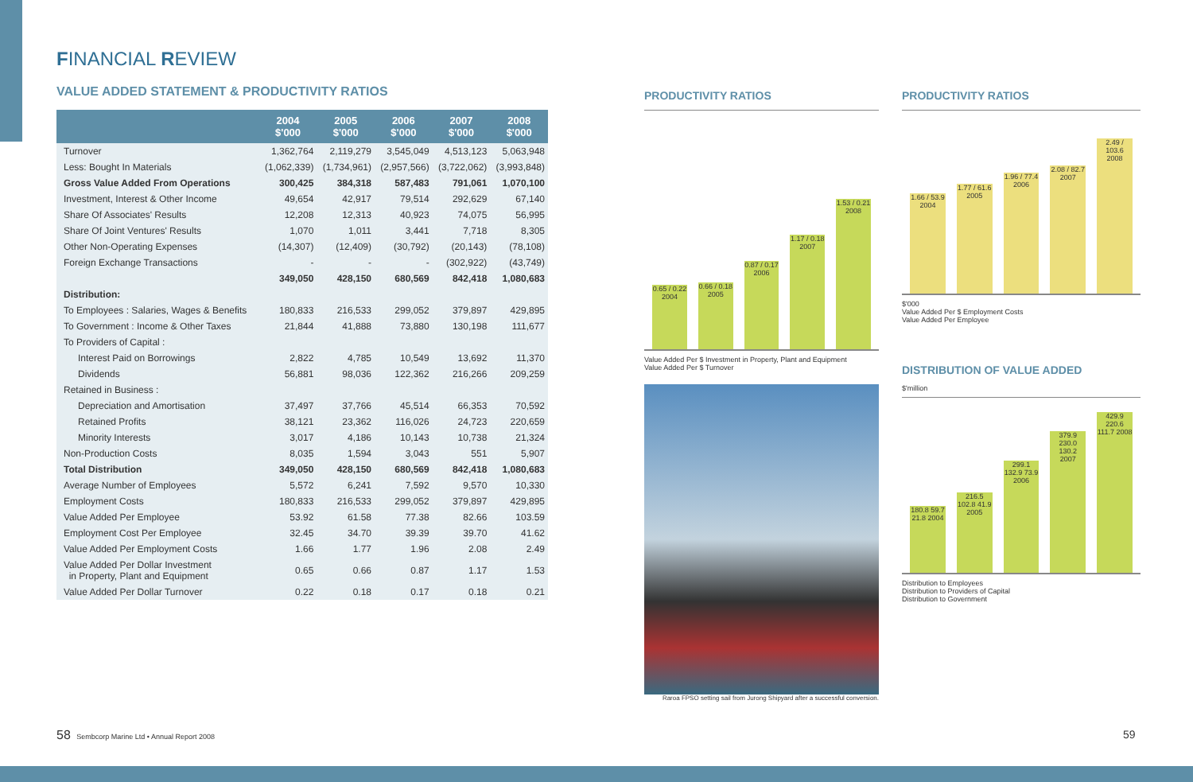FINANCIAL REVIEW
VALUE ADDED STATEMENT & PRODUCTIVITY RATIOS
| | 2004 $'000 | 2005 $'000 | 2006 $'000 | 2007 $'000 | 2008 $'000 |
| --- | --- | --- | --- | --- | --- |
| Turnover | 1,362,764 | 2,119,279 | 3,545,049 | 4,513,123 | 5,063,948 |
| Less: Bought In Materials | (1,062,339) | (1,734,961) | (2,957,566) | (3,722,062) | (3,993,848) |
| Gross Value Added From Operations | 300,425 | 384,318 | 587,483 | 791,061 | 1,070,100 |
| Investment, Interest & Other Income | 49,654 | 42,917 | 79,514 | 292,629 | 67,140 |
| Share Of Associates' Results | 12,208 | 12,313 | 40,923 | 74,075 | 56,995 |
| Share Of Joint Ventures' Results | 1,070 | 1,011 | 3,441 | 7,718 | 8,305 |
| Other Non-Operating Expenses | (14,307) | (12,409) | (30,792) | (20,143) | (78,108) |
| Foreign Exchange Transactions | - | - | - | (302,922) | (43,749) |
| | 349,050 | 428,150 | 680,569 | 842,418 | 1,080,683 |
| Distribution: | | | | | |
| To Employees : Salaries, Wages & Benefits | 180,833 | 216,533 | 299,052 | 379,897 | 429,895 |
| To Government : Income & Other Taxes | 21,844 | 41,888 | 73,880 | 130,198 | 111,677 |
| To Providers of Capital : | | | | | |
| Interest Paid on Borrowings | 2,822 | 4,785 | 10,549 | 13,692 | 11,370 |
| Dividends | 56,881 | 98,036 | 122,362 | 216,266 | 209,259 |
| Retained in Business : | | | | | |
| Depreciation and Amortisation | 37,497 | 37,766 | 45,514 | 66,353 | 70,592 |
| Retained Profits | 38,121 | 23,362 | 116,026 | 24,723 | 220,659 |
| Minority Interests | 3,017 | 4,186 | 10,143 | 10,738 | 21,324 |
| Non-Production Costs | 8,035 | 1,594 | 3,043 | 551 | 5,907 |
| Total Distribution | 349,050 | 428,150 | 680,569 | 842,418 | 1,080,683 |
| Average Number of Employees | 5,572 | 6,241 | 7,592 | 9,570 | 10,330 |
| Employment Costs | 180,833 | 216,533 | 299,052 | 379,897 | 429,895 |
| Value Added Per Employee | 53.92 | 61.58 | 77.38 | 82.66 | 103.59 |
| Employment Cost Per Employee | 32.45 | 34.70 | 39.39 | 39.70 | 41.62 |
| Value Added Per Employment Costs | 1.66 | 1.77 | 1.96 | 2.08 | 2.49 |
| Value Added Per Dollar Investment in Property, Plant and Equipment | 0.65 | 0.66 | 0.87 | 1.17 | 1.53 |
| Value Added Per Dollar Turnover | 0.22 | 0.18 | 0.17 | 0.18 | 0.21 |
PRODUCTIVITY RATIOS
0.65 / 0.22 2004
0.66 / 0.18 2005
0.87 / 0.17 2006
1.17 / 0.18 2007
1.53 / 0.21 2008
Value Added Per $ Investment in Property, Plant and Equipment
Value Added Per $ Turnover
Raroa FPSO setting sail from Jurong Shipyard after a successful conversion.
PRODUCTIVITY RATIOS
1.66 / 53.9 2004
1.77 / 61.6 2005
1.96 / 77.4 2006
2.08 / 82.7 2007
2.49 / 103.6 2008
$'000
Value Added Per $ Employment Costs
Value Added Per Employee
DISTRIBUTION OF VALUE ADDED
$'million
180.8 59.7 21.8 2004
216.5 102.8 41.9 2005
299.1 132.9 73.9 2006
379.9 230.0 130.2 2007
429.9 220.6 111.7 2008
Distribution to Employees
Distribution to Providers of Capital
Distribution to Government
58 Sembcorp Marine Ltd • Annual Report 2008
59